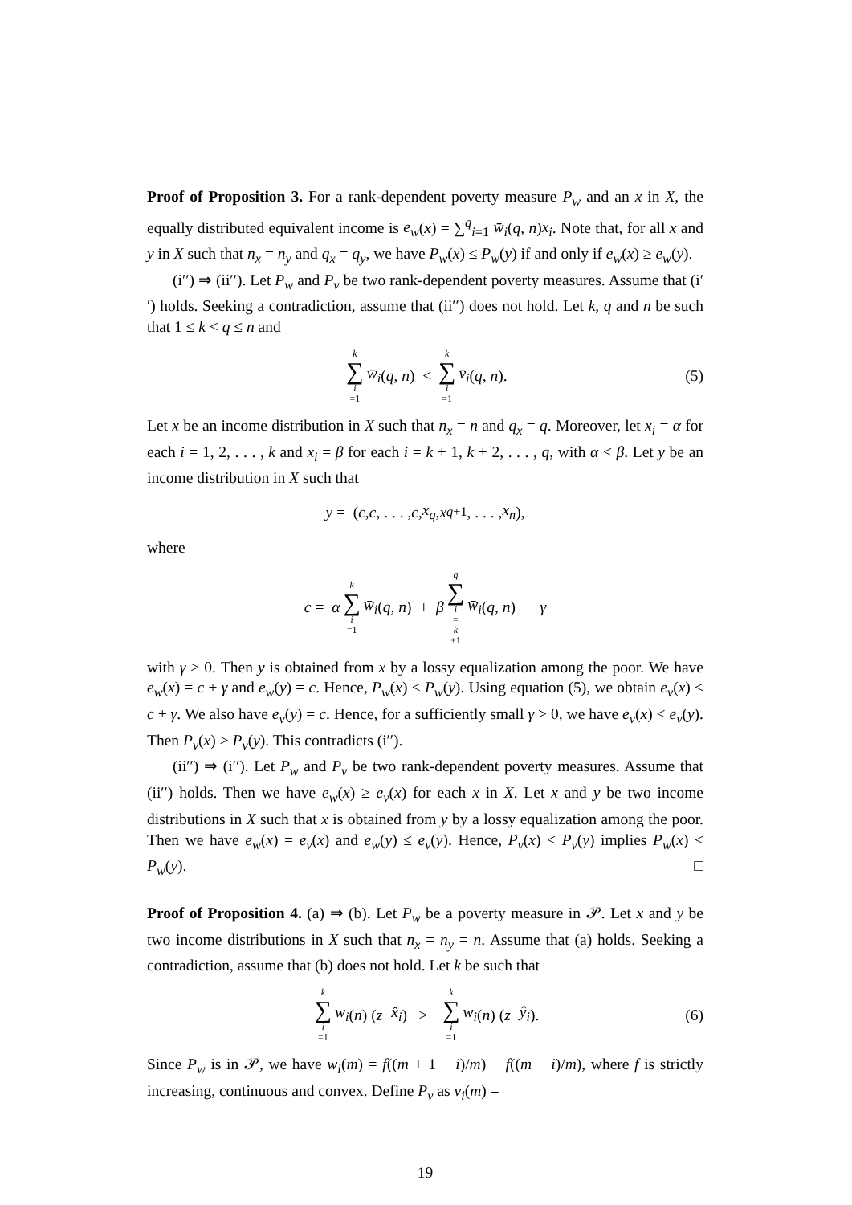Proof of Proposition 3. For a rank-dependent poverty measure P<sub>w</sub> and an x in X, the equally distributed equivalent income is e<sub>w</sub>(x) = ∑<sup>q</sup><sub>i=1</sub> w̄<sub>i</sub>(q, n)x<sub>i</sub>. Note that, for all x and y in X such that n<sub>x</sub> = n<sub>y</sub> and q<sub>x</sub> = q<sub>y</sub>, we have P<sub>w</sub>(x) ≤ P<sub>w</sub>(y) if and only if e<sub>w</sub>(x) ≥ e<sub>w</sub>(y).
(i′′) ⇒ (ii′′). Let P<sub>w</sub> and P<sub>v</sub> be two rank-dependent poverty measures. Assume that (i′′) holds. Seeking a contradiction, assume that (ii′′) does not hold. Let k, q and n be such that 1 ≤ k < q ≤ n and
k ∑ i =1 w̄<sub>i</sub> (q, n) < k ∑ i =1 v̄<sub>i</sub> (q, n). (5)
Let x be an income distribution in X such that n<sub>x</sub> = n and q<sub>x</sub> = q. Moreover, let x<sub>i</sub> = α for each i = 1, 2, . . . , k and x<sub>i</sub> = β for each i = k + 1, k + 2, . . . , q, with α < β. Let y be an income distribution in X such that
y = (c, c, . . . , c, x<sub>q</sub>, x<sub>q+1</sub>, . . . , x<sub>n</sub>),
where
c = α k ∑ i =1 w̄<sub>i</sub> (q, n) + β q ∑ i = k +1 w̄<sub>i</sub> (q, n) − γ
with γ > 0. Then y is obtained from x by a lossy equalization among the poor. We have e<sub>w</sub>(x) = c + γ and e<sub>w</sub>(y) = c. Hence, P<sub>w</sub>(x) < P<sub>w</sub>(y). Using equation (5), we obtain e<sub>v</sub>(x) < c + γ. We also have e<sub>v</sub>(y) = c. Hence, for a sufficiently small γ > 0, we have e<sub>v</sub>(x) < e<sub>v</sub>(y). Then P<sub>v</sub>(x) > P<sub>v</sub>(y). This contradicts (i′′).
(ii′′) ⇒ (i′′). Let P<sub>w</sub> and P<sub>v</sub> be two rank-dependent poverty measures. Assume that (ii′′) holds. Then we have e<sub>w</sub>(x) ≥ e<sub>v</sub>(x) for each x in X. Let x and y be two income distributions in X such that x is obtained from y by a lossy equalization among the poor. Then we have e<sub>w</sub>(x) = e<sub>v</sub>(x) and e<sub>w</sub>(y) ≤ e<sub>v</sub>(y). Hence, P<sub>v</sub>(x) < P<sub>v</sub>(y) implies P<sub>w</sub>(x) < P<sub>w</sub>(y). □
Proof of Proposition 4. (a) ⇒ (b). Let P<sub>w</sub> be a poverty measure in 𝒫. Let x and y be two income distributions in X such that n<sub>x</sub> = n<sub>y</sub> = n. Assume that (a) holds. Seeking a contradiction, assume that (b) does not hold. Let k be such that
k ∑ i =1 w<sub>i</sub> (n) (z − x̂<sub>i</sub>) > k ∑ i =1 w<sub>i</sub> (n) (z − ŷ<sub>i</sub>). (6)
Since P<sub>w</sub> is in 𝒫, we have w<sub>i</sub>(m) = f((m + 1 − i)/m) − f((m − i)/m), where f is strictly increasing, continuous and convex. Define P<sub>v</sub> as v<sub>i</sub>(m) =
19